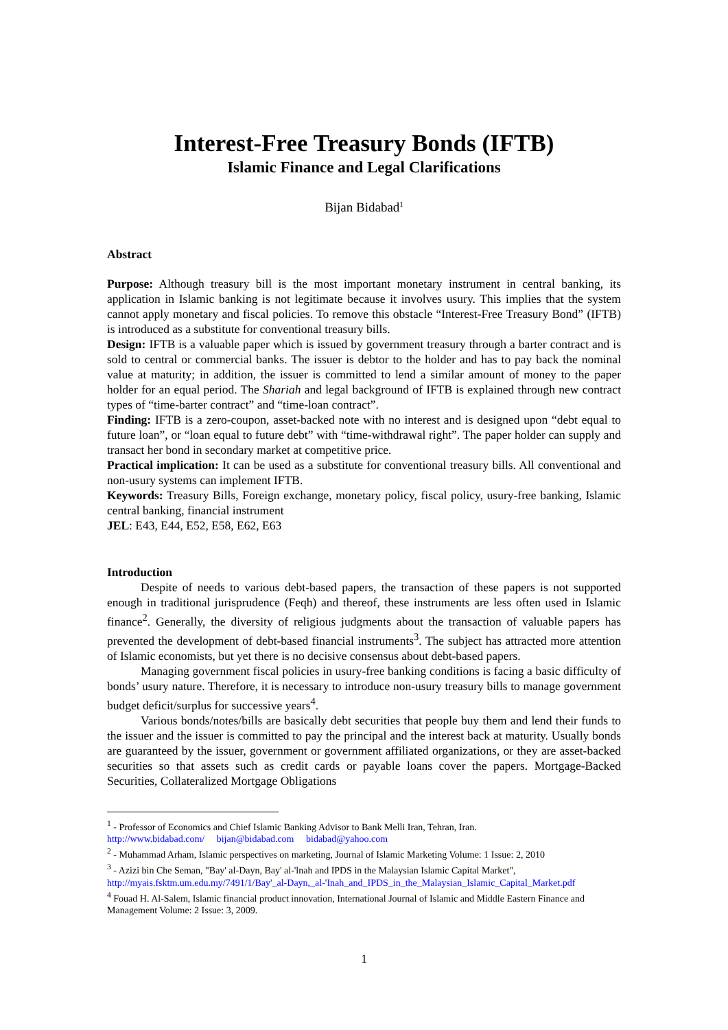Interest-Free Treasury Bonds (IFTB)
Islamic Finance and Legal Clarifications
Bijan Bidabad<sup>1</sup>
Abstract
Purpose: Although treasury bill is the most important monetary instrument in central banking, its application in Islamic banking is not legitimate because it involves usury. This implies that the system cannot apply monetary and fiscal policies. To remove this obstacle “Interest-Free Treasury Bond” (IFTB) is introduced as a substitute for conventional treasury bills.
Design: IFTB is a valuable paper which is issued by government treasury through a barter contract and is sold to central or commercial banks. The issuer is debtor to the holder and has to pay back the nominal value at maturity; in addition, the issuer is committed to lend a similar amount of money to the paper holder for an equal period. The Shariah and legal background of IFTB is explained through new contract types of “time-barter contract” and “time-loan contract”.
Finding: IFTB is a zero-coupon, asset-backed note with no interest and is designed upon “debt equal to future loan”, or “loan equal to future debt” with “time-withdrawal right”. The paper holder can supply and transact her bond in secondary market at competitive price.
Practical implication: It can be used as a substitute for conventional treasury bills. All conventional and non-usury systems can implement IFTB.
Keywords: Treasury Bills, Foreign exchange, monetary policy, fiscal policy, usury-free banking, Islamic central banking, financial instrument
JEL: E43, E44, E52, E58, E62, E63
Introduction
Despite of needs to various debt-based papers, the transaction of these papers is not supported enough in traditional jurisprudence (Feqh) and thereof, these instruments are less often used in Islamic finance<sup>2</sup>. Generally, the diversity of religious judgments about the transaction of valuable papers has prevented the development of debt-based financial instruments<sup>3</sup>. The subject has attracted more attention of Islamic economists, but yet there is no decisive consensus about debt-based papers.
Managing government fiscal policies in usury-free banking conditions is facing a basic difficulty of bonds’ usury nature. Therefore, it is necessary to introduce non-usury treasury bills to manage government budget deficit/surplus for successive years<sup>4</sup>.
Various bonds/notes/bills are basically debt securities that people buy them and lend their funds to the issuer and the issuer is committed to pay the principal and the interest back at maturity. Usually bonds are guaranteed by the issuer, government or government affiliated organizations, or they are asset-backed securities so that assets such as credit cards or payable loans cover the papers. Mortgage-Backed Securities, Collateralized Mortgage Obligations
<sup>1</sup> - Professor of Economics and Chief Islamic Banking Advisor to Bank Melli Iran, Tehran, Iran.
http://www.bidabad.com/ bijan@bidabad.com bidabad@yahoo.com
<sup>2</sup> - Muhammad Arham, Islamic perspectives on marketing, Journal of Islamic Marketing Volume: 1 Issue: 2, 2010
<sup>3</sup> - Azizi bin Che Seman, "Bay' al-Dayn, Bay' al-'lnah and IPDS in the Malaysian Islamic Capital Market",
http://myais.fsktm.um.edu.my/7491/1/Bay'_al-Dayn,_al-'Inah_and_IPDS_in_the_Malaysian_Islamic_Capital_Market.pdf
<sup>4</sup> Fouad H. Al-Salem, Islamic financial product innovation, International Journal of Islamic and Middle Eastern Finance and Management Volume: 2 Issue: 3, 2009.
1